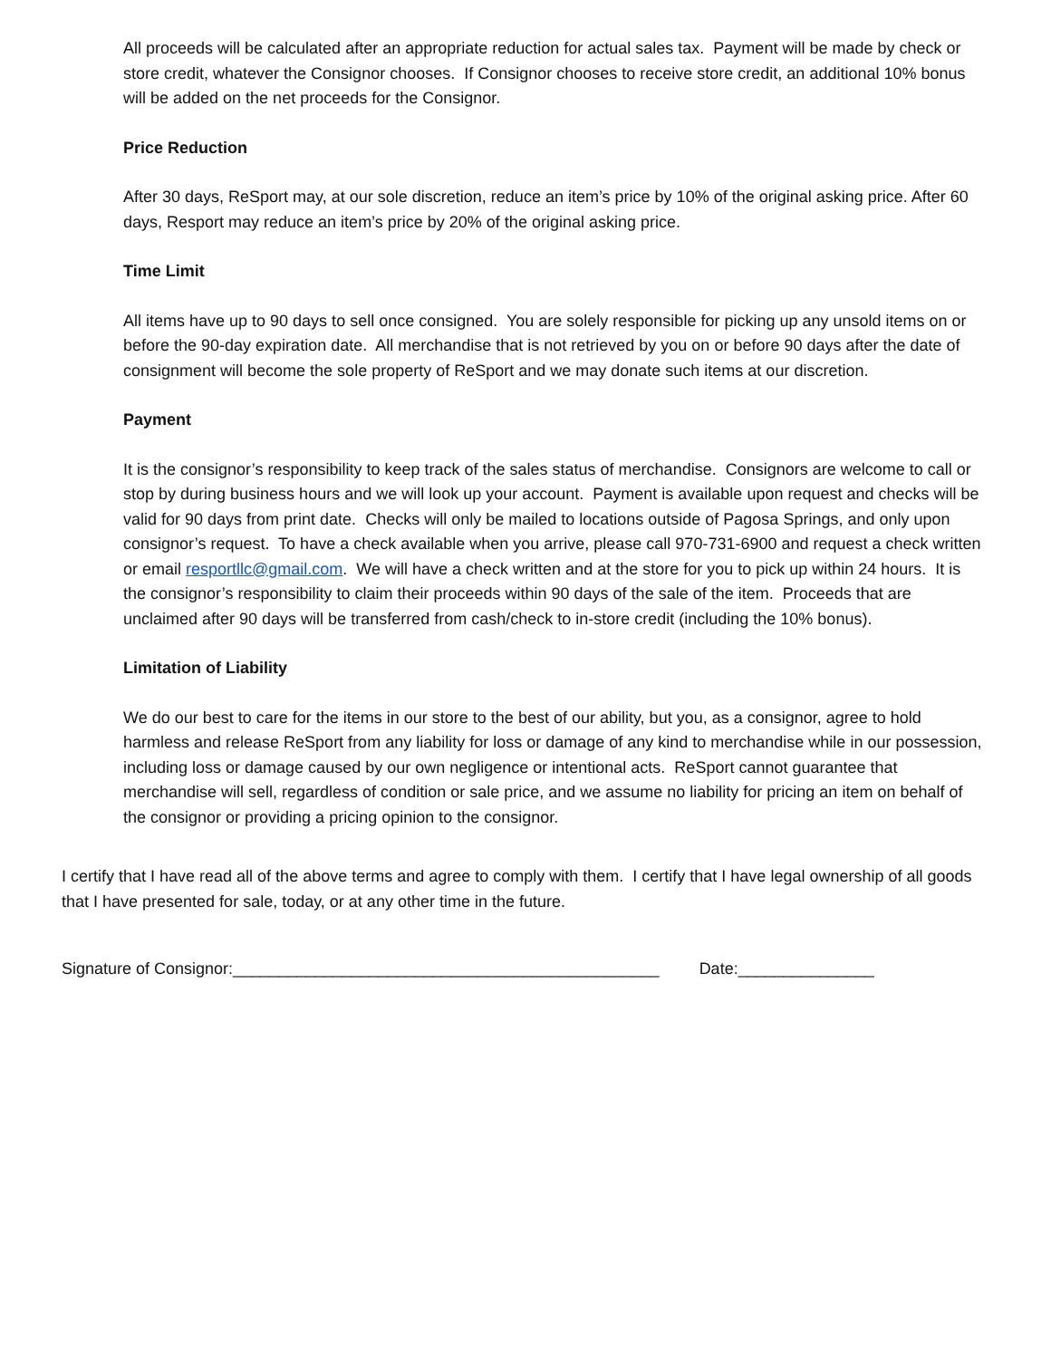All proceeds will be calculated after an appropriate reduction for actual sales tax. Payment will be made by check or store credit, whatever the Consignor chooses. If Consignor chooses to receive store credit, an additional 10% bonus will be added on the net proceeds for the Consignor.
Price Reduction
After 30 days, ReSport may, at our sole discretion, reduce an item’s price by 10% of the original asking price. After 60 days, Resport may reduce an item’s price by 20% of the original asking price.
Time Limit
All items have up to 90 days to sell once consigned. You are solely responsible for picking up any unsold items on or before the 90-day expiration date. All merchandise that is not retrieved by you on or before 90 days after the date of consignment will become the sole property of ReSport and we may donate such items at our discretion.
Payment
It is the consignor’s responsibility to keep track of the sales status of merchandise. Consignors are welcome to call or stop by during business hours and we will look up your account. Payment is available upon request and checks will be valid for 90 days from print date. Checks will only be mailed to locations outside of Pagosa Springs, and only upon consignor’s request. To have a check available when you arrive, please call 970-731-6900 and request a check written or email resportllc@gmail.com. We will have a check written and at the store for you to pick up within 24 hours. It is the consignor’s responsibility to claim their proceeds within 90 days of the sale of the item. Proceeds that are unclaimed after 90 days will be transferred from cash/check to in-store credit (including the 10% bonus).
Limitation of Liability
We do our best to care for the items in our store to the best of our ability, but you, as a consignor, agree to hold harmless and release ReSport from any liability for loss or damage of any kind to merchandise while in our possession, including loss or damage caused by our own negligence or intentional acts. ReSport cannot guarantee that merchandise will sell, regardless of condition or sale price, and we assume no liability for pricing an item on behalf of the consignor or providing a pricing opinion to the consignor.
I certify that I have read all of the above terms and agree to comply with them. I certify that I have legal ownership of all goods that I have presented for sale, today, or at any other time in the future.
Signature of Consignor:_______________________________________________ Date:_______________